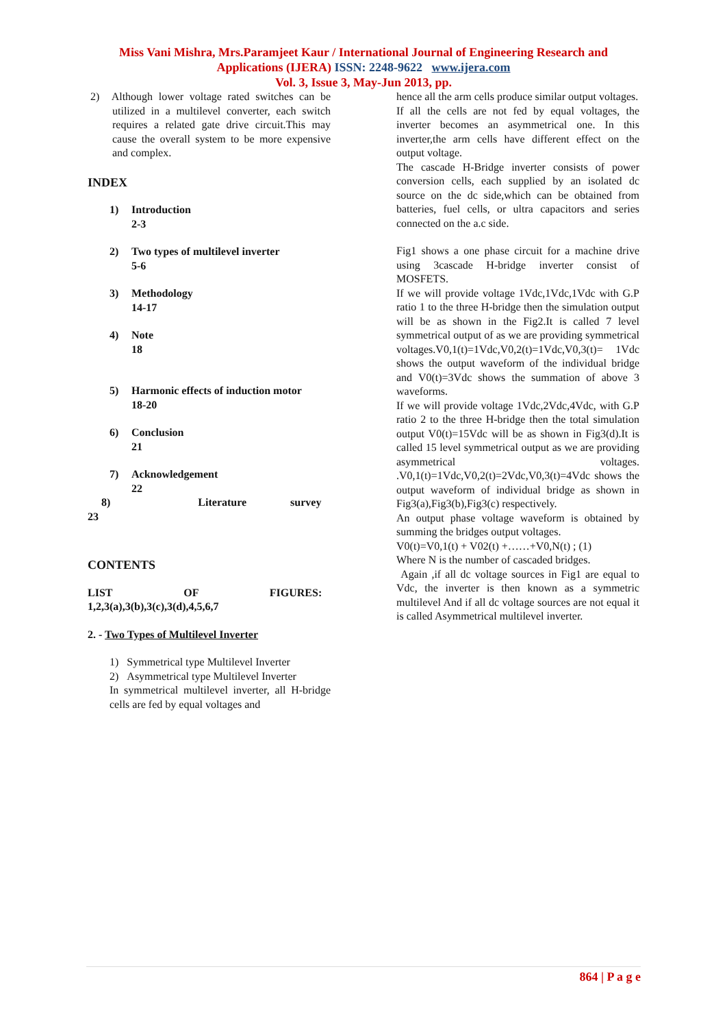Miss Vani Mishra, Mrs.Paramjeet Kaur / International Journal of Engineering Research and
Applications (IJERA) ISSN: 2248-9622 www.ijera.com
Vol. 3, Issue 3, May-Jun 2013, pp.
2) Although lower voltage rated switches can be utilized in a multilevel converter, each switch requires a related gate drive circuit.This may cause the overall system to be more expensive and complex.
INDEX
1) Introduction
2-3
2) Two types of multilevel inverter
5-6
3) Methodology
14-17
4) Note
18
5) Harmonic effects of induction motor
18-20
6) Conclusion
21
7) Acknowledgement
22
8) Literature survey
23
CONTENTS
LIST OF FIGURES:
1,2,3(a),3(b),3(c),3(d),4,5,6,7
2. - Two Types of Multilevel Inverter
1) Symmetrical type Multilevel Inverter
2) Asymmetrical type Multilevel Inverter
In symmetrical multilevel inverter, all H-bridge cells are fed by equal voltages and
hence all the arm cells produce similar output voltages.
If all the cells are not fed by equal voltages, the inverter becomes an asymmetrical one. In this inverter,the arm cells have different effect on the output voltage.
The cascade H-Bridge inverter consists of power conversion cells, each supplied by an isolated dc source on the dc side,which can be obtained from batteries, fuel cells, or ultra capacitors and series connected on the a.c side.
Fig1 shows a one phase circuit for a machine drive using 3cascade H-bridge inverter consist of MOSFETS.
If we will provide voltage 1Vdc,1Vdc,1Vdc with G.P ratio 1 to the three H-bridge then the simulation output will be as shown in the Fig2.It is called 7 level symmetrical output of as we are providing symmetrical voltages.V0,1(t)=1Vdc,V0,2(t)=1Vdc,V0,3(t)= 1Vdc shows the output waveform of the individual bridge and V0(t)=3Vdc shows the summation of above 3 waveforms.
If we will provide voltage 1Vdc,2Vdc,4Vdc, with G.P ratio 2 to the three H-bridge then the total simulation output V0(t)=15Vdc will be as shown in Fig3(d).It is called 15 level symmetrical output as we are providing asymmetrical voltages. .V0,1(t)=1Vdc,V0,2(t)=2Vdc,V0,3(t)=4Vdc shows the output waveform of individual bridge as shown in Fig3(a),Fig3(b),Fig3(c) respectively.
An output phase voltage waveform is obtained by summing the bridges output voltages.
V0(t)=V0,1(t) + V02(t) +……+V0,N(t) ; (1)
Where N is the number of cascaded bridges.
Again ,if all dc voltage sources in Fig1 are equal to Vdc, the inverter is then known as a symmetric multilevel And if all dc voltage sources are not equal it is called Asymmetrical multilevel inverter.
864 | P a g e